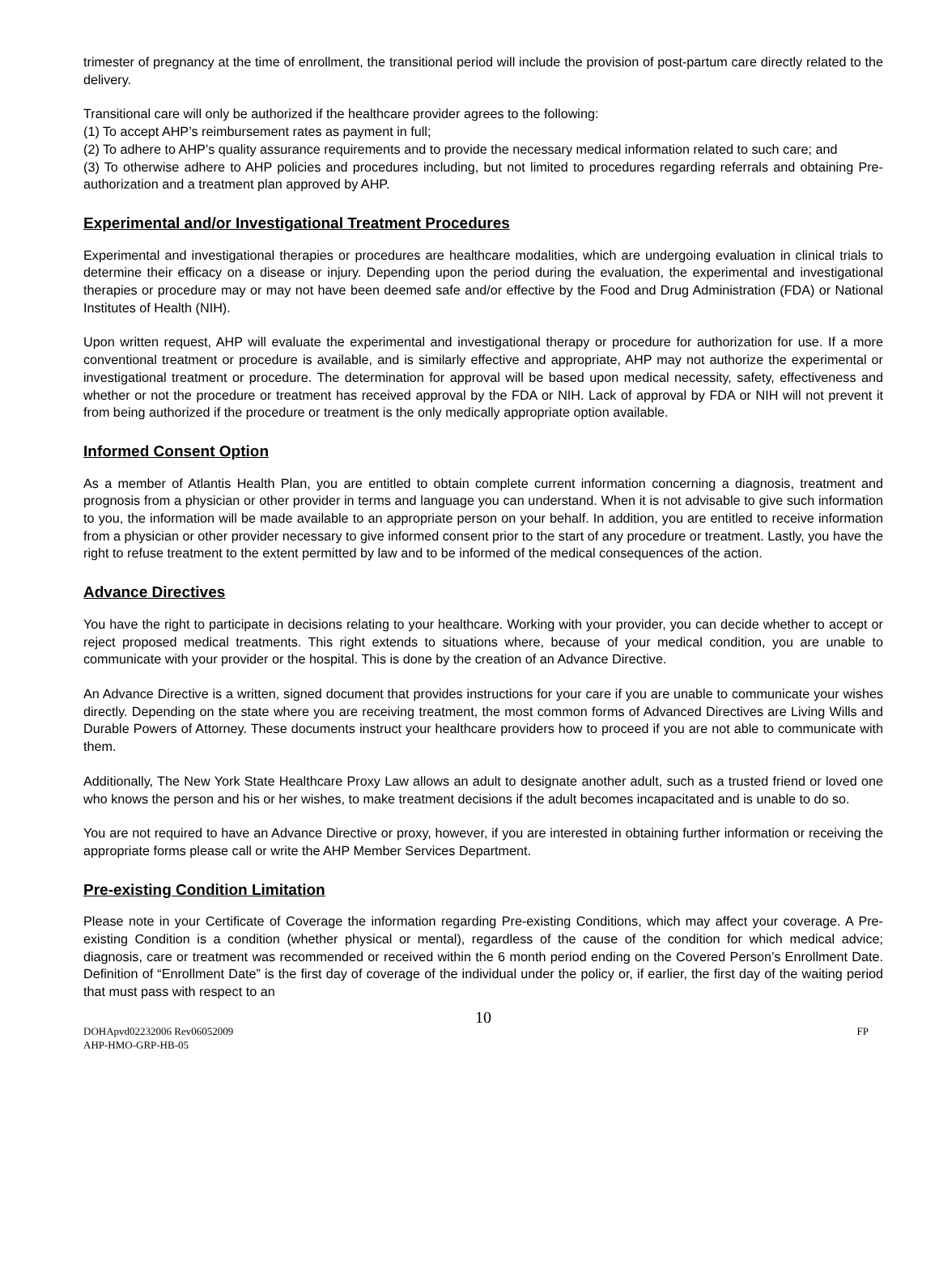trimester of pregnancy at the time of enrollment, the transitional period will include the provision of post-partum care directly related to the delivery.
Transitional care will only be authorized if the healthcare provider agrees to the following:
(1) To accept AHP’s reimbursement rates as payment in full;
(2) To adhere to AHP’s quality assurance requirements and to provide the necessary medical information related to such care; and
(3) To otherwise adhere to AHP policies and procedures including, but not limited to procedures regarding referrals and obtaining Pre-authorization and a treatment plan approved by AHP.
Experimental and/or Investigational Treatment Procedures
Experimental and investigational therapies or procedures are healthcare modalities, which are undergoing evaluation in clinical trials to determine their efficacy on a disease or injury. Depending upon the period during the evaluation, the experimental and investigational therapies or procedure may or may not have been deemed safe and/or effective by the Food and Drug Administration (FDA) or National Institutes of Health (NIH).
Upon written request, AHP will evaluate the experimental and investigational therapy or procedure for authorization for use. If a more conventional treatment or procedure is available, and is similarly effective and appropriate, AHP may not authorize the experimental or investigational treatment or procedure. The determination for approval will be based upon medical necessity, safety, effectiveness and whether or not the procedure or treatment has received approval by the FDA or NIH. Lack of approval by FDA or NIH will not prevent it from being authorized if the procedure or treatment is the only medically appropriate option available.
Informed Consent Option
As a member of Atlantis Health Plan, you are entitled to obtain complete current information concerning a diagnosis, treatment and prognosis from a physician or other provider in terms and language you can understand. When it is not advisable to give such information to you, the information will be made available to an appropriate person on your behalf. In addition, you are entitled to receive information from a physician or other provider necessary to give informed consent prior to the start of any procedure or treatment. Lastly, you have the right to refuse treatment to the extent permitted by law and to be informed of the medical consequences of the action.
Advance Directives
You have the right to participate in decisions relating to your healthcare. Working with your provider, you can decide whether to accept or reject proposed medical treatments. This right extends to situations where, because of your medical condition, you are unable to communicate with your provider or the hospital. This is done by the creation of an Advance Directive.
An Advance Directive is a written, signed document that provides instructions for your care if you are unable to communicate your wishes directly. Depending on the state where you are receiving treatment, the most common forms of Advanced Directives are Living Wills and Durable Powers of Attorney. These documents instruct your healthcare providers how to proceed if you are not able to communicate with them.
Additionally, The New York State Healthcare Proxy Law allows an adult to designate another adult, such as a trusted friend or loved one who knows the person and his or her wishes, to make treatment decisions if the adult becomes incapacitated and is unable to do so.
You are not required to have an Advance Directive or proxy, however, if you are interested in obtaining further information or receiving the appropriate forms please call or write the AHP Member Services Department.
Pre-existing Condition Limitation
Please note in your Certificate of Coverage the information regarding Pre-existing Conditions, which may affect your coverage. A Pre-existing Condition is a condition (whether physical or mental), regardless of the cause of the condition for which medical advice; diagnosis, care or treatment was recommended or received within the 6 month period ending on the Covered Person’s Enrollment Date. Definition of “Enrollment Date” is the first day of coverage of the individual under the policy or, if earlier, the first day of the waiting period that must pass with respect to an
10
DOHApvd02232006 Rev06052009 FP
AHP-HMO-GRP-HB-05